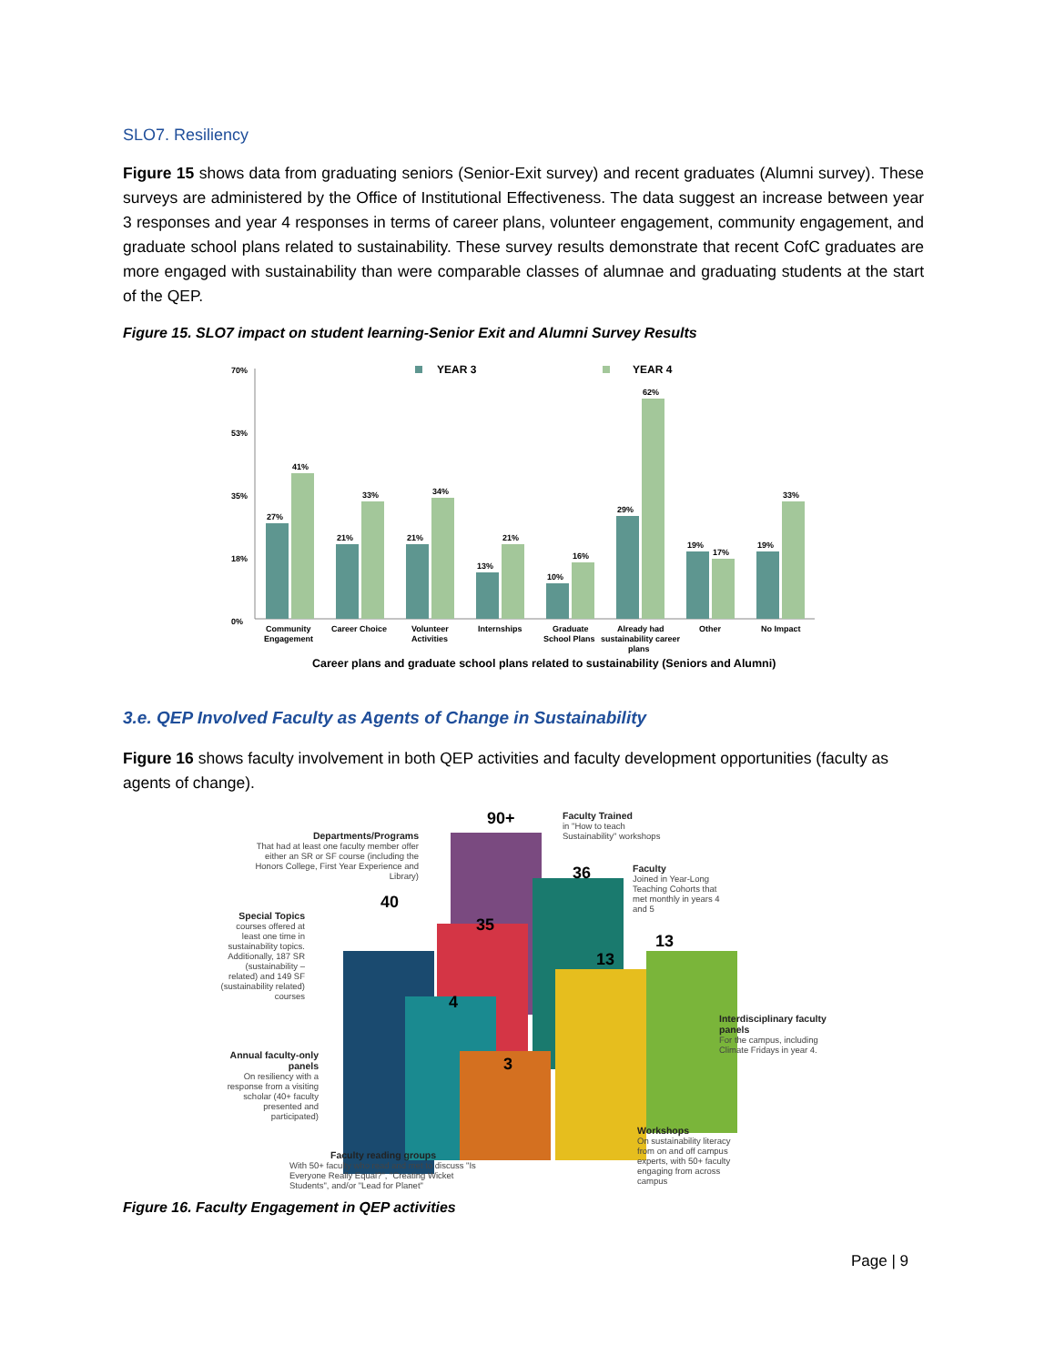SLO7. Resiliency
Figure 15 shows data from graduating seniors (Senior-Exit survey) and recent graduates (Alumni survey). These surveys are administered by the Office of Institutional Effectiveness. The data suggest an increase between year 3 responses and year 4 responses in terms of career plans, volunteer engagement, community engagement, and graduate school plans related to sustainability. These survey results demonstrate that recent CofC graduates are more engaged with sustainability than were comparable classes of alumnae and graduating students at the start of the QEP.
Figure 15. SLO7 impact on student learning-Senior Exit and Alumni Survey Results
70%
53%
35%
18%
0%
YEAR 3
YEAR 4
27%
41%
21%
33%
21%
34%
13%
21%
10%
16%
29%
62%
19%
17%
19%
33%
Community
Engagement
Career Choice
Volunteer
Activities
Internships
Graduate
School Plans
Already had
sustainability career
plans
Other
No Impact
Career plans and graduate school plans related to sustainability (Seniors and Alumni)
3.e. QEP Involved Faculty as Agents of Change in Sustainability
Figure 16 shows faculty involvement in both QEP activities and faculty development opportunities (faculty as agents of change).
40
90+
35
36
13
13
4
3
Departments/Programs
That had at least one faculty member offer either an SR or SF course (including the Honors College, First Year Experience and Library)
Faculty Trained
in "How to teach Sustainability" workshops
Faculty
Joined in Year-Long Teaching Cohorts that met monthly in years 4 and 5
Special Topics
courses offered at least one time in sustainability topics. Additionally, 187 SR (sustainability – related) and 149 SF (sustainability related) courses
Interdisciplinary faculty panels
For the campus, including Climate Fridays in year 4.
Annual faculty-only panels
On resiliency with a response from a visiting scholar (40+ faculty presented and participated)
Faculty reading groups
With 50+ faculty who read and met to discuss "Is Everyone Really Equal?", "Creating Wicket Students", and/or "Lead for Planet"
Workshops
On sustainability literacy from on and off campus experts, with 50+ faculty engaging from across campus
Figure 16. Faculty Engagement in QEP activities
Page | 9